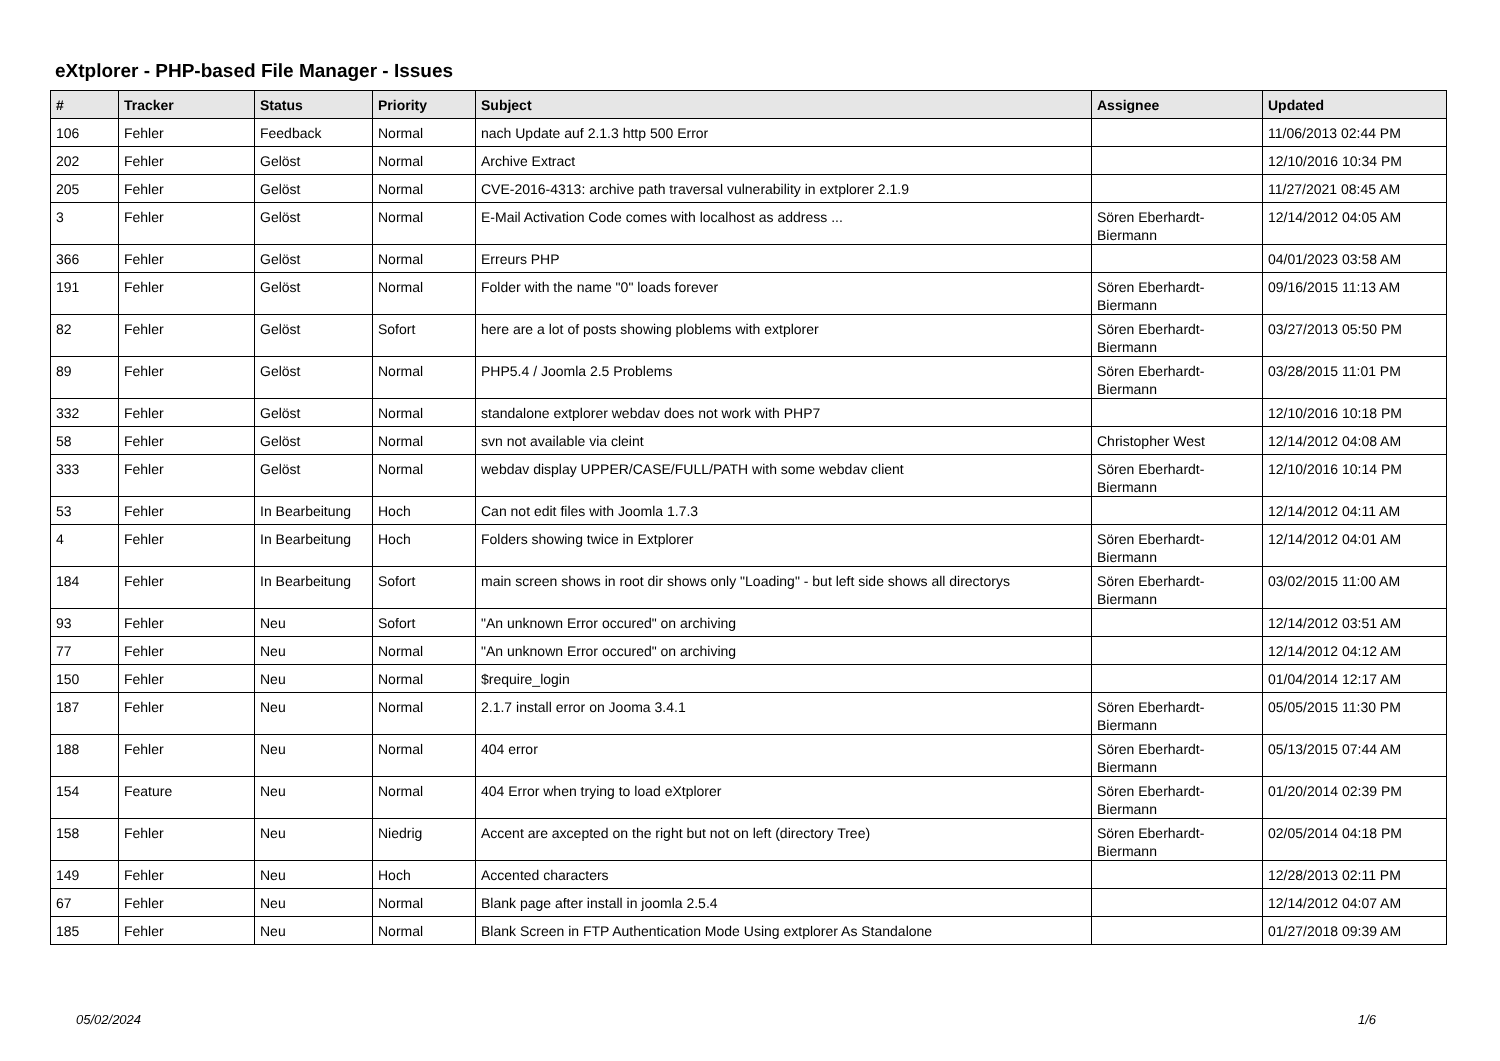eXtplorer - PHP-based File Manager - Issues
| # | Tracker | Status | Priority | Subject | Assignee | Updated |
| --- | --- | --- | --- | --- | --- | --- |
| 106 | Fehler | Feedback | Normal | nach Update auf 2.1.3 http 500 Error | | 11/06/2013 02:44 PM |
| 202 | Fehler | Gelöst | Normal | Archive Extract | | 12/10/2016 10:34 PM |
| 205 | Fehler | Gelöst | Normal | CVE-2016-4313: archive path traversal vulnerability in extplorer 2.1.9 | | 11/27/2021 08:45 AM |
| 3 | Fehler | Gelöst | Normal | E-Mail Activation Code comes with localhost as address ... | Sören Eberhardt-Biermann | 12/14/2012 04:05 AM |
| 366 | Fehler | Gelöst | Normal | Erreurs PHP | | 04/01/2023 03:58 AM |
| 191 | Fehler | Gelöst | Normal | Folder with the name "0" loads forever | Sören Eberhardt-Biermann | 09/16/2015 11:13 AM |
| 82 | Fehler | Gelöst | Sofort | here are a lot of posts showing ploblems with extplorer | Sören Eberhardt-Biermann | 03/27/2013 05:50 PM |
| 89 | Fehler | Gelöst | Normal | PHP5.4 / Joomla 2.5 Problems | Sören Eberhardt-Biermann | 03/28/2015 11:01 PM |
| 332 | Fehler | Gelöst | Normal | standalone extplorer webdav does not work with PHP7 | | 12/10/2016 10:18 PM |
| 58 | Fehler | Gelöst | Normal | svn not available via cleint | Christopher West | 12/14/2012 04:08 AM |
| 333 | Fehler | Gelöst | Normal | webdav display UPPER/CASE/FULL/PATH with some webdav client | Sören Eberhardt-Biermann | 12/10/2016 10:14 PM |
| 53 | Fehler | In Bearbeitung | Hoch | Can not edit files with Joomla 1.7.3 | | 12/14/2012 04:11 AM |
| 4 | Fehler | In Bearbeitung | Hoch | Folders showing twice in Extplorer | Sören Eberhardt-Biermann | 12/14/2012 04:01 AM |
| 184 | Fehler | In Bearbeitung | Sofort | main screen shows in root dir shows only "Loading" - but left side shows all directorys | Sören Eberhardt-Biermann | 03/02/2015 11:00 AM |
| 93 | Fehler | Neu | Sofort | "An unknown Error occured" on archiving | | 12/14/2012 03:51 AM |
| 77 | Fehler | Neu | Normal | "An unknown Error occured" on archiving | | 12/14/2012 04:12 AM |
| 150 | Fehler | Neu | Normal | $require_login | | 01/04/2014 12:17 AM |
| 187 | Fehler | Neu | Normal | 2.1.7 install error on Jooma 3.4.1 | Sören Eberhardt-Biermann | 05/05/2015 11:30 PM |
| 188 | Fehler | Neu | Normal | 404 error | Sören Eberhardt-Biermann | 05/13/2015 07:44 AM |
| 154 | Feature | Neu | Normal | 404 Error when trying to load eXtplorer | Sören Eberhardt-Biermann | 01/20/2014 02:39 PM |
| 158 | Fehler | Neu | Niedrig | Accent are axcepted on the right but not on left (directory Tree) | Sören Eberhardt-Biermann | 02/05/2014 04:18 PM |
| 149 | Fehler | Neu | Hoch | Accented characters | | 12/28/2013 02:11 PM |
| 67 | Fehler | Neu | Normal | Blank page after install in joomla 2.5.4 | | 12/14/2012 04:07 AM |
| 185 | Fehler | Neu | Normal | Blank Screen in FTP Authentication Mode Using extplorer As Standalone | | 01/27/2018 09:39 AM |
05/02/2024 1/6